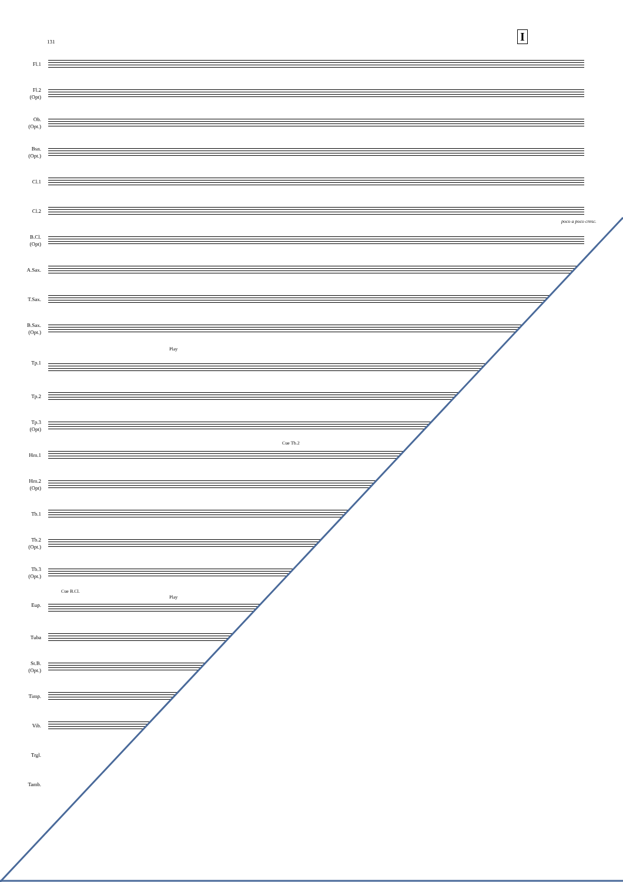I
131
Fl.1
Fl.2
(Opt)
Ob.
(Opt.)
Bsn.
(Opt.)
Cl.1
Cl.2
poco a poco cresc.
B.Cl.
(Opt)
A.Sax.
T.Sax.
B.Sax.
(Opt.)
Tp.1
Play
Tp.2
Tp.3
(Opt)
Hrn.1
Cue Tb.2
Hrn.2
(Opt)
Tb.1
Tb.2
(Opt.)
Tb.3
(Opt.)
Eup.
Cue B.Cl.
Play
Tuba
St.B.
(Opt.)
Timp.
Vib.
Trgl.
Tamb.